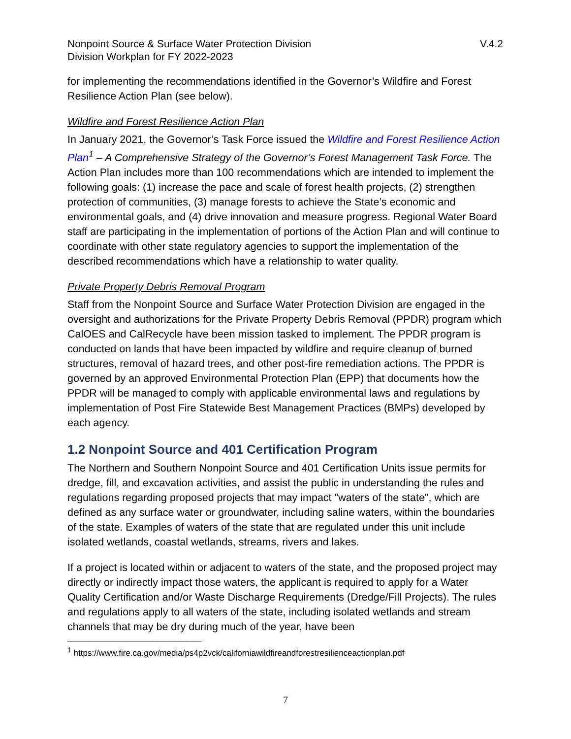Nonpoint Source & Surface Water Protection Division
Division Workplan for FY 2022-2023
V.4.2
for implementing the recommendations identified in the Governor’s Wildfire and Forest Resilience Action Plan (see below).
Wildfire and Forest Resilience Action Plan
In January 2021, the Governor’s Task Force issued the Wildfire and Forest Resilience Action Plan<sup>1</sup> – A Comprehensive Strategy of the Governor’s Forest Management Task Force. The Action Plan includes more than 100 recommendations which are intended to implement the following goals: (1) increase the pace and scale of forest health projects, (2) strengthen protection of communities, (3) manage forests to achieve the State’s economic and environmental goals, and (4) drive innovation and measure progress. Regional Water Board staff are participating in the implementation of portions of the Action Plan and will continue to coordinate with other state regulatory agencies to support the implementation of the described recommendations which have a relationship to water quality.
Private Property Debris Removal Program
Staff from the Nonpoint Source and Surface Water Protection Division are engaged in the oversight and authorizations for the Private Property Debris Removal (PPDR) program which CalOES and CalRecycle have been mission tasked to implement. The PPDR program is conducted on lands that have been impacted by wildfire and require cleanup of burned structures, removal of hazard trees, and other post-fire remediation actions. The PPDR is governed by an approved Environmental Protection Plan (EPP) that documents how the PPDR will be managed to comply with applicable environmental laws and regulations by implementation of Post Fire Statewide Best Management Practices (BMPs) developed by each agency.
1.2 Nonpoint Source and 401 Certification Program
The Northern and Southern Nonpoint Source and 401 Certification Units issue permits for dredge, fill, and excavation activities, and assist the public in understanding the rules and regulations regarding proposed projects that may impact "waters of the state", which are defined as any surface water or groundwater, including saline waters, within the boundaries of the state. Examples of waters of the state that are regulated under this unit include isolated wetlands, coastal wetlands, streams, rivers and lakes.
If a project is located within or adjacent to waters of the state, and the proposed project may directly or indirectly impact those waters, the applicant is required to apply for a Water Quality Certification and/or Waste Discharge Requirements (Dredge/Fill Projects). The rules and regulations apply to all waters of the state, including isolated wetlands and stream channels that may be dry during much of the year, have been
<sup>1</sup> https://www.fire.ca.gov/media/ps4p2vck/californiawildfireandforestresilienceactionplan.pdf
7